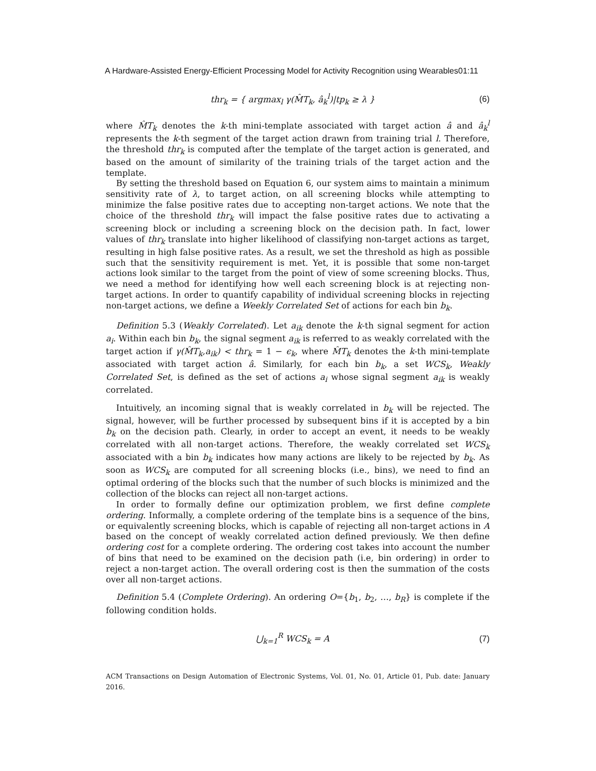A Hardware-Assisted Energy-Efficient Processing Model for Activity Recognition using Wearables01:11
thr<sub>k</sub> = { argmax<sub>l</sub> γ(M̂T<sub>k</sub>, â<sub>k</sub><sup>l</sup>)|tp<sub>k</sub> ≥ λ } (6)
where M̂T<sub>k</sub> denotes the k-th mini-template associated with target action â and â<sub>k</sub><sup>l</sup> represents the k-th segment of the target action drawn from training trial l. Therefore, the threshold thr<sub>k</sub> is computed after the template of the target action is generated, and based on the amount of similarity of the training trials of the target action and the template.
By setting the threshold based on Equation 6, our system aims to maintain a minimum sensitivity rate of λ, to target action, on all screening blocks while attempting to minimize the false positive rates due to accepting non-target actions. We note that the choice of the threshold thr<sub>k</sub> will impact the false positive rates due to activating a screening block or including a screening block on the decision path. In fact, lower values of thr<sub>k</sub> translate into higher likelihood of classifying non-target actions as target, resulting in high false positive rates. As a result, we set the threshold as high as possible such that the sensitivity requirement is met. Yet, it is possible that some non-target actions look similar to the target from the point of view of some screening blocks. Thus, we need a method for identifying how well each screening block is at rejecting non-target actions. In order to quantify capability of individual screening blocks in rejecting non-target actions, we define a Weekly Correlated Set of actions for each bin b<sub>k</sub>.
Definition 5.3 (Weakly Correlated). Let a<sub>ik</sub> denote the k-th signal segment for action a<sub>i</sub>. Within each bin b<sub>k</sub>, the signal segment a<sub>ik</sub> is referred to as weakly correlated with the target action if γ(M̂T<sub>k</sub>,a<sub>ik</sub>) < thr<sub>k</sub> = 1 − ϵ<sub>k</sub>, where M̂T<sub>k</sub> denotes the k-th mini-template associated with target action â. Similarly, for each bin b<sub>k</sub>, a set WCS<sub>k</sub>, Weakly Correlated Set, is defined as the set of actions a<sub>i</sub> whose signal segment a<sub>ik</sub> is weakly correlated.
Intuitively, an incoming signal that is weakly correlated in b<sub>k</sub> will be rejected. The signal, however, will be further processed by subsequent bins if it is accepted by a bin b<sub>k</sub> on the decision path. Clearly, in order to accept an event, it needs to be weakly correlated with all non-target actions. Therefore, the weakly correlated set WCS<sub>k</sub> associated with a bin b<sub>k</sub> indicates how many actions are likely to be rejected by b<sub>k</sub>. As soon as WCS<sub>k</sub> are computed for all screening blocks (i.e., bins), we need to find an optimal ordering of the blocks such that the number of such blocks is minimized and the collection of the blocks can reject all non-target actions.
In order to formally define our optimization problem, we first define complete ordering. Informally, a complete ordering of the template bins is a sequence of the bins, or equivalently screening blocks, which is capable of rejecting all non-target actions in A based on the concept of weakly correlated action defined previously. We then define ordering cost for a complete ordering. The ordering cost takes into account the number of bins that need to be examined on the decision path (i.e, bin ordering) in order to reject a non-target action. The overall ordering cost is then the summation of the costs over all non-target actions.
Definition 5.4 (Complete Ordering). An ordering O={b<sub>1</sub>, b<sub>2</sub>, …, b<sub>R</sub>} is complete if the following condition holds.
⋃<sub>k=1</sub><sup>R</sup> WCS<sub>k</sub> = A (7)
ACM Transactions on Design Automation of Electronic Systems, Vol. 01, No. 01, Article 01, Pub. date: January 2016.